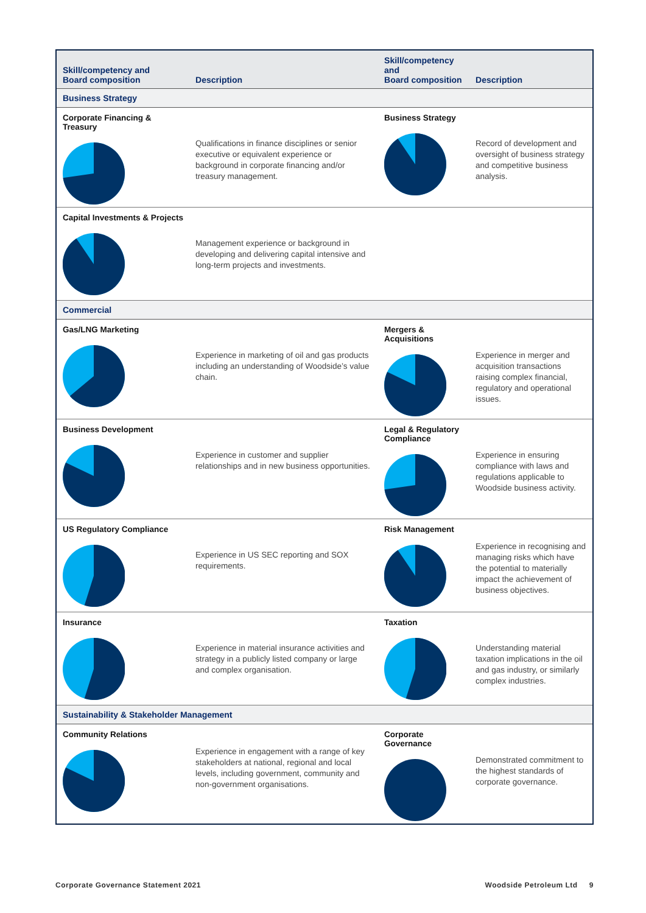| Skill/competency and Board composition | Description | Skill/competency and Board composition | Description |
| --- | --- | --- | --- |
| Business Strategy | | | |
| Corporate Financing & Treasury | Qualifications in finance disciplines or senior executive or equivalent experience or background in corporate financing and/or treasury management. | Business Strategy | Record of development and oversight of business strategy and competitive business analysis. |
| Capital Investments & Projects | Management experience or background in developing and delivering capital intensive and long-term projects and investments. | | |
| Commercial | | | |
| Gas/LNG Marketing | Experience in marketing of oil and gas products including an understanding of Woodside’s value chain. | Mergers & Acquisitions | Experience in merger and acquisition transactions raising complex financial, regulatory and operational issues. |
| Business Development | Experience in customer and supplier relationships and in new business opportunities. | Legal & Regulatory Compliance | Experience in ensuring compliance with laws and regulations applicable to Woodside business activity. |
| US Regulatory Compliance | Experience in US SEC reporting and SOX requirements. | Risk Management | Experience in recognising and managing risks which have the potential to materially impact the achievement of business objectives. |
| Insurance | Experience in material insurance activities and strategy in a publicly listed company or large and complex organisation. | Taxation | Understanding material taxation implications in the oil and gas industry, or similarly complex industries. |
| Sustainability & Stakeholder Management | | | |
| Community Relations | Experience in engagement with a range of key stakeholders at national, regional and local levels, including government, community and non-government organisations. | Corporate Governance | Demonstrated commitment to the highest standards of corporate governance. |
Corporate Governance Statement 2021
Woodside Petroleum Ltd 9